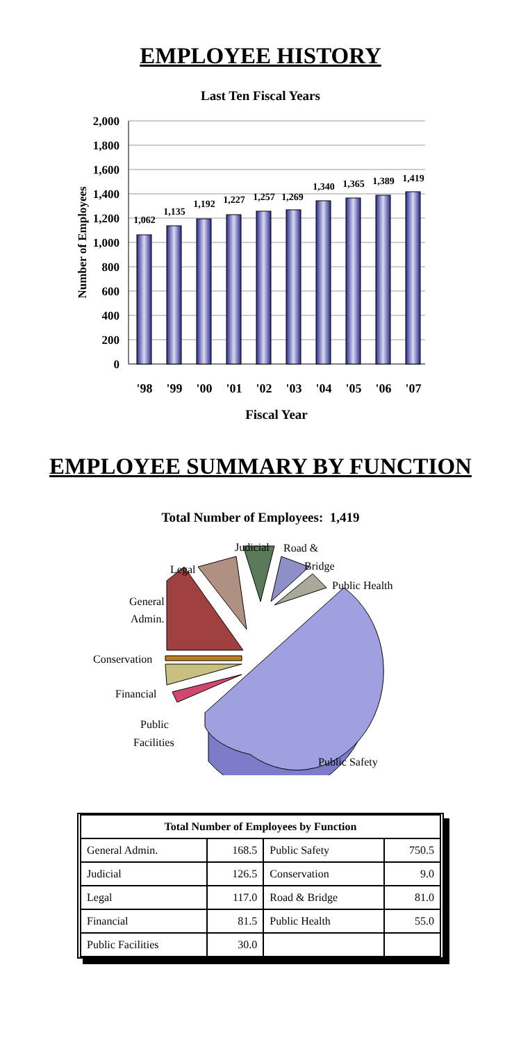EMPLOYEE HISTORY
Last Ten Fiscal Years
2,000
1,800
1,600
1,400
1,200
1,000
800
600
400
200
0
Number of Employees
1,062
1,135
1,192
1,227
1,257
1,269
1,340
1,365
1,389
1,419
'98
'99
'00
'01
'02
'03
'04
'05
'06
'07
Fiscal Year
EMPLOYEE SUMMARY BY FUNCTION
Total Number of Employees: 1,419
Judicial
Road &
Bridge
Public Health
Legal
General
Admin.
Conservation
Financial
Public
Facilities
Public Safety
| Total Number of Employees by Function | | | |
| --- | --- | --- | --- |
| General Admin. | 168.5 | Public Safety | 750.5 |
| Judicial | 126.5 | Conservation | 9.0 |
| Legal | 117.0 | Road & Bridge | 81.0 |
| Financial | 81.5 | Public Health | 55.0 |
| Public Facilities | 30.0 | | |